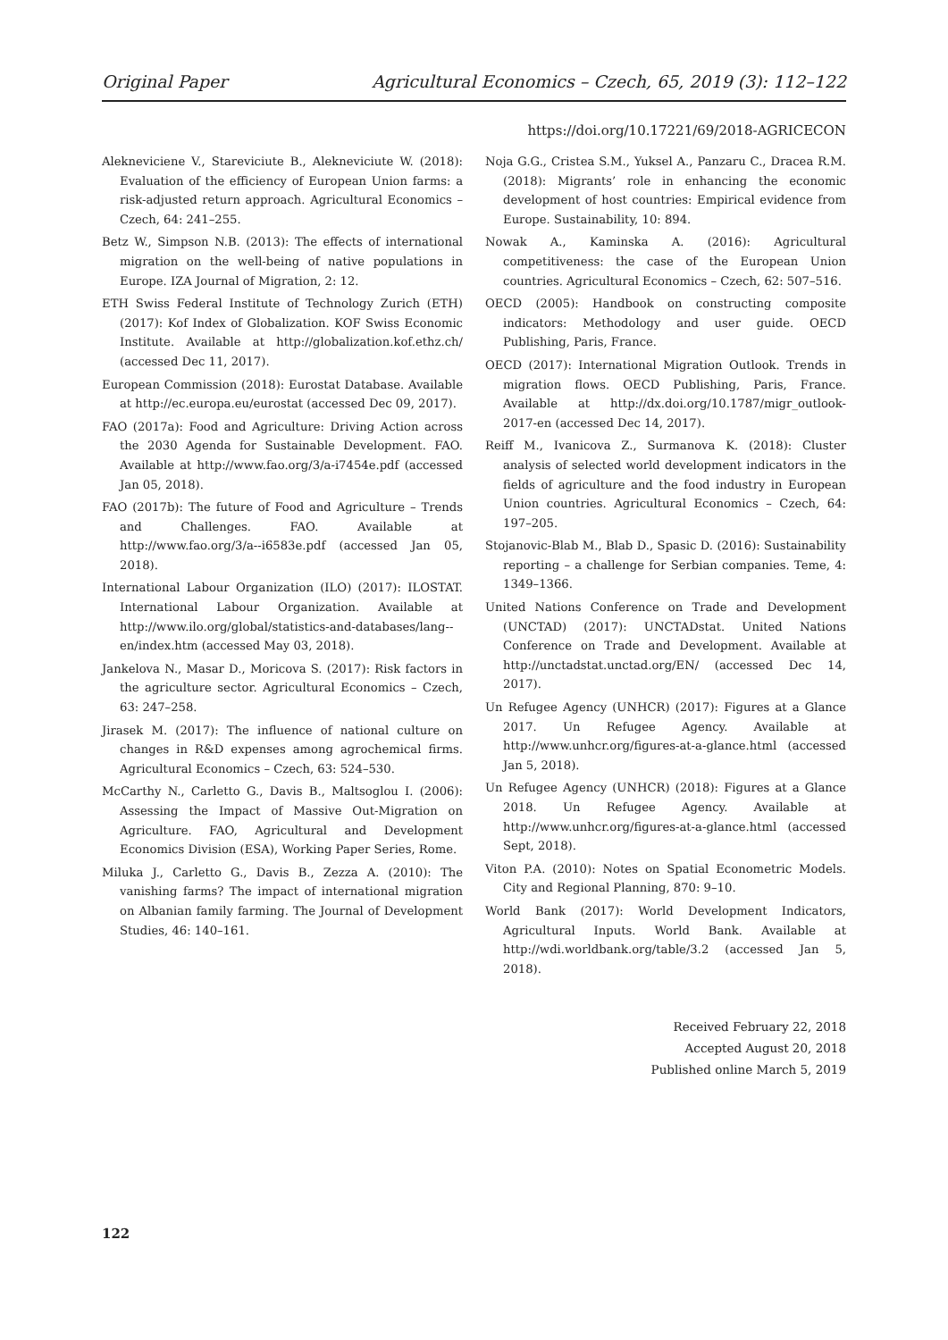Original Paper Agricultural Economics – Czech, 65, 2019 (3): 112–122
https://doi.org/10.17221/69/2018-AGRICECON
Alekneviciene V., Stareviciute B., Alekneviciute W. (2018): Evaluation of the efficiency of European Union farms: a risk-adjusted return approach. Agricultural Economics – Czech, 64: 241–255.
Betz W., Simpson N.B. (2013): The effects of international migration on the well-being of native populations in Europe. IZA Journal of Migration, 2: 12.
ETH Swiss Federal Institute of Technology Zurich (ETH) (2017): Kof Index of Globalization. KOF Swiss Economic Institute. Available at http://globalization.kof.ethz.ch/ (accessed Dec 11, 2017).
European Commission (2018): Eurostat Database. Available at http://ec.europa.eu/eurostat (accessed Dec 09, 2017).
FAO (2017a): Food and Agriculture: Driving Action across the 2030 Agenda for Sustainable Development. FAO. Available at http://www.fao.org/3/a-i7454e.pdf (accessed Jan 05, 2018).
FAO (2017b): The future of Food and Agriculture – Trends and Challenges. FAO. Available at http://www.fao.org/3/a--i6583e.pdf (accessed Jan 05, 2018).
International Labour Organization (ILO) (2017): ILOSTAT. International Labour Organization. Available at http://www.ilo.org/global/statistics-and-databases/lang--en/index.htm (accessed May 03, 2018).
Jankelova N., Masar D., Moricova S. (2017): Risk factors in the agriculture sector. Agricultural Economics – Czech, 63: 247–258.
Jirasek M. (2017): The influence of national culture on changes in R&D expenses among agrochemical firms. Agricultural Economics – Czech, 63: 524–530.
McCarthy N., Carletto G., Davis B., Maltsoglou I. (2006): Assessing the Impact of Massive Out-Migration on Agriculture. FAO, Agricultural and Development Economics Division (ESA), Working Paper Series, Rome.
Miluka J., Carletto G., Davis B., Zezza A. (2010): The vanishing farms? The impact of international migration on Albanian family farming. The Journal of Development Studies, 46: 140–161.
Noja G.G., Cristea S.M., Yuksel A., Panzaru C., Dracea R.M. (2018): Migrants’ role in enhancing the economic development of host countries: Empirical evidence from Europe. Sustainability, 10: 894.
Nowak A., Kaminska A. (2016): Agricultural competitiveness: the case of the European Union countries. Agricultural Economics – Czech, 62: 507–516.
OECD (2005): Handbook on constructing composite indicators: Methodology and user guide. OECD Publishing, Paris, France.
OECD (2017): International Migration Outlook. Trends in migration flows. OECD Publishing, Paris, France. Available at http://dx.doi.org/10.1787/migr_outlook-2017-en (accessed Dec 14, 2017).
Reiff M., Ivanicova Z., Surmanova K. (2018): Cluster analysis of selected world development indicators in the fields of agriculture and the food industry in European Union countries. Agricultural Economics – Czech, 64: 197–205.
Stojanovic-Blab M., Blab D., Spasic D. (2016): Sustainability reporting – a challenge for Serbian companies. Teme, 4: 1349–1366.
United Nations Conference on Trade and Development (UNCTAD) (2017): UNCTADstat. United Nations Conference on Trade and Development. Available at http://unctadstat.unctad.org/EN/ (accessed Dec 14, 2017).
Un Refugee Agency (UNHCR) (2017): Figures at a Glance 2017. Un Refugee Agency. Available at http://www.unhcr.org/figures-at-a-glance.html (accessed Jan 5, 2018).
Un Refugee Agency (UNHCR) (2018): Figures at a Glance 2018. Un Refugee Agency. Available at http://www.unhcr.org/figures-at-a-glance.html (accessed Sept, 2018).
Viton P.A. (2010): Notes on Spatial Econometric Models. City and Regional Planning, 870: 9–10.
World Bank (2017): World Development Indicators, Agricultural Inputs. World Bank. Available at http://wdi.worldbank.org/table/3.2 (accessed Jan 5, 2018).
Received February 22, 2018
Accepted August 20, 2018
Published online March 5, 2019
122